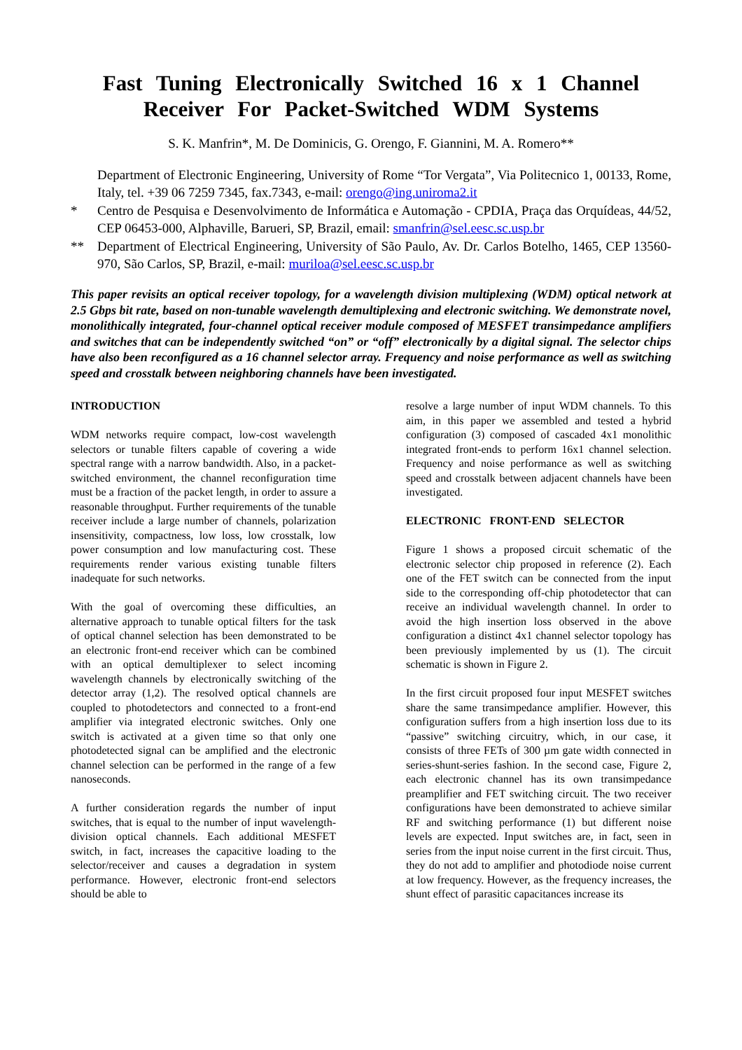Fast Tuning Electronically Switched 16 x 1 Channel Receiver For Packet-Switched WDM Systems
S. K. Manfrin*, M. De Dominicis, G. Orengo, F. Giannini, M. A. Romero**
Department of Electronic Engineering, University of Rome “Tor Vergata”, Via Politecnico 1, 00133, Rome, Italy, tel. +39 06 7259 7345, fax.7343, e-mail: orengo@ing.uniroma2.it
* Centro de Pesquisa e Desenvolvimento de Informática e Automação - CPDIA, Praça das Orquídeas, 44/52, CEP 06453-000, Alphaville, Barueri, SP, Brazil, email: smanfrin@sel.eesc.sc.usp.br
** Department of Electrical Engineering, University of São Paulo, Av. Dr. Carlos Botelho, 1465, CEP 13560-970, São Carlos, SP, Brazil, e-mail: muriloa@sel.eesc.sc.usp.br
This paper revisits an optical receiver topology, for a wavelength division multiplexing (WDM) optical network at 2.5 Gbps bit rate, based on non-tunable wavelength demultiplexing and electronic switching. We demonstrate novel, monolithically integrated, four-channel optical receiver module composed of MESFET transimpedance amplifiers and switches that can be independently switched “on” or “off” electronically by a digital signal. The selector chips have also been reconfigured as a 16 channel selector array. Frequency and noise performance as well as switching speed and crosstalk between neighboring channels have been investigated.
INTRODUCTION
WDM networks require compact, low-cost wavelength selectors or tunable filters capable of covering a wide spectral range with a narrow bandwidth. Also, in a packet-switched environment, the channel reconfiguration time must be a fraction of the packet length, in order to assure a reasonable throughput. Further requirements of the tunable receiver include a large number of channels, polarization insensitivity, compactness, low loss, low crosstalk, low power consumption and low manufacturing cost. These requirements render various existing tunable filters inadequate for such networks.
With the goal of overcoming these difficulties, an alternative approach to tunable optical filters for the task of optical channel selection has been demonstrated to be an electronic front-end receiver which can be combined with an optical demultiplexer to select incoming wavelength channels by electronically switching of the detector array (1,2). The resolved optical channels are coupled to photodetectors and connected to a front-end amplifier via integrated electronic switches. Only one switch is activated at a given time so that only one photodetected signal can be amplified and the electronic channel selection can be performed in the range of a few nanoseconds.
A further consideration regards the number of input switches, that is equal to the number of input wavelength-division optical channels. Each additional MESFET switch, in fact, increases the capacitive loading to the selector/receiver and causes a degradation in system performance. However, electronic front-end selectors should be able to
resolve a large number of input WDM channels. To this aim, in this paper we assembled and tested a hybrid configuration (3) composed of cascaded 4x1 monolithic integrated front-ends to perform 16x1 channel selection. Frequency and noise performance as well as switching speed and crosstalk between adjacent channels have been investigated.
ELECTRONIC FRONT-END SELECTOR
Figure 1 shows a proposed circuit schematic of the electronic selector chip proposed in reference (2). Each one of the FET switch can be connected from the input side to the corresponding off-chip photodetector that can receive an individual wavelength channel. In order to avoid the high insertion loss observed in the above configuration a distinct 4x1 channel selector topology has been previously implemented by us (1). The circuit schematic is shown in Figure 2.
In the first circuit proposed four input MESFET switches share the same transimpedance amplifier. However, this configuration suffers from a high insertion loss due to its “passive” switching circuitry, which, in our case, it consists of three FETs of 300 µm gate width connected in series-shunt-series fashion. In the second case, Figure 2, each electronic channel has its own transimpedance preamplifier and FET switching circuit. The two receiver configurations have been demonstrated to achieve similar RF and switching performance (1) but different noise levels are expected. Input switches are, in fact, seen in series from the input noise current in the first circuit. Thus, they do not add to amplifier and photodiode noise current at low frequency. However, as the frequency increases, the shunt effect of parasitic capacitances increase its